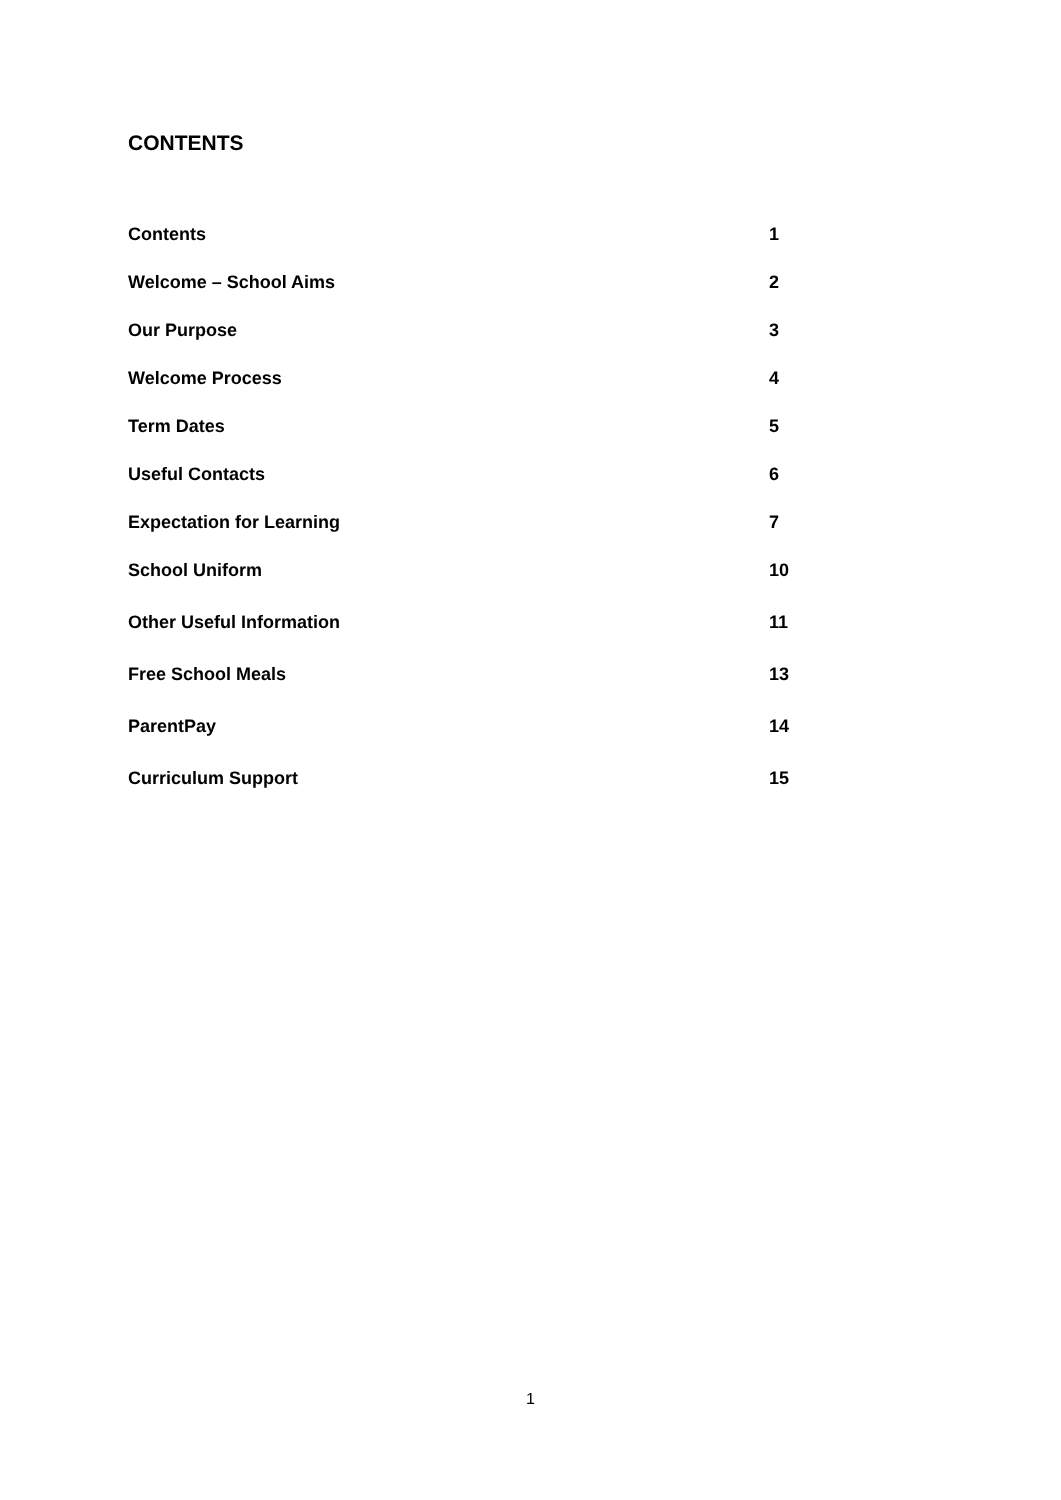CONTENTS
| Contents | 1 |
| Welcome – School Aims | 2 |
| Our Purpose | 3 |
| Welcome Process | 4 |
| Term Dates | 5 |
| Useful Contacts | 6 |
| Expectation for Learning | 7 |
| School Uniform | 10 |
| Other Useful Information | 11 |
| Free School Meals | 13 |
| ParentPay | 14 |
| Curriculum Support | 15 |
1